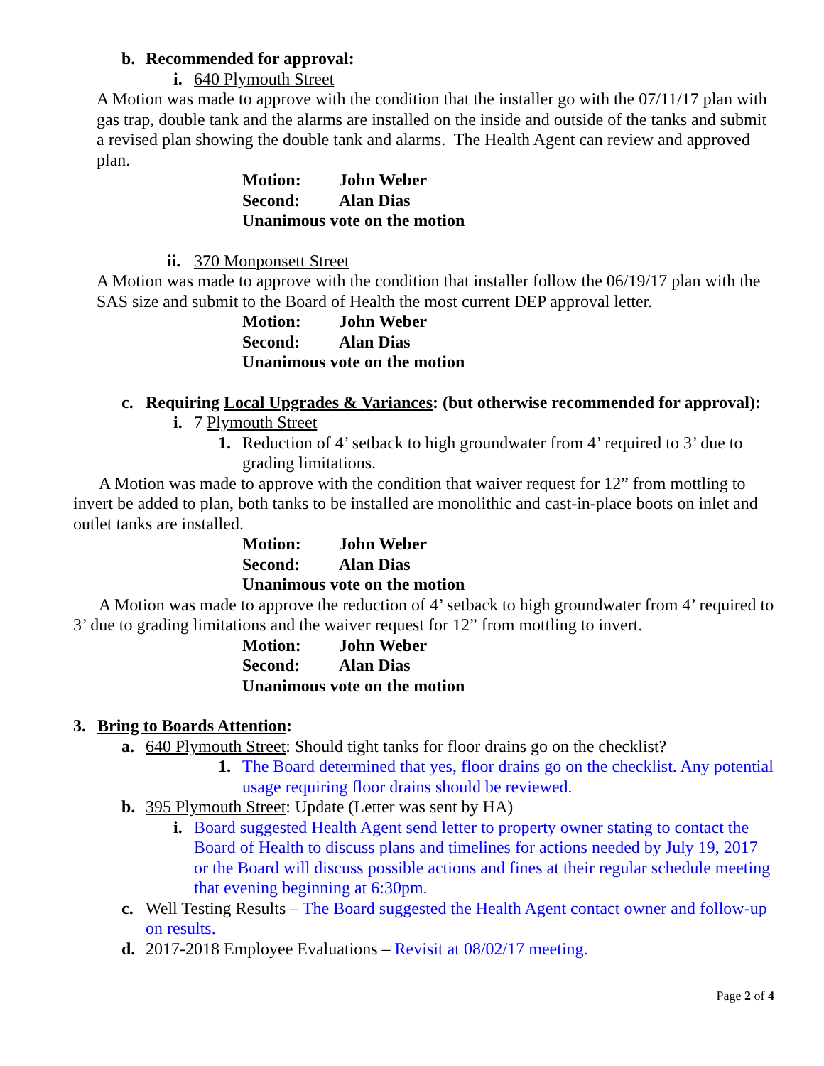b. Recommended for approval:
i. 640 Plymouth Street
A Motion was made to approve with the condition that the installer go with the 07/11/17 plan with gas trap, double tank and the alarms are installed on the inside and outside of the tanks and submit a revised plan showing the double tank and alarms. The Health Agent can review and approved plan.
Motion: John Weber
Second: Alan Dias
Unanimous vote on the motion
ii. 370 Monponsett Street
A Motion was made to approve with the condition that installer follow the 06/19/17 plan with the SAS size and submit to the Board of Health the most current DEP approval letter.
Motion: John Weber
Second: Alan Dias
Unanimous vote on the motion
c. Requiring Local Upgrades & Variances: (but otherwise recommended for approval):
i. 7 Plymouth Street
1. Reduction of 4’ setback to high groundwater from 4’ required to 3’ due to grading limitations.
A Motion was made to approve with the condition that waiver request for 12” from mottling to invert be added to plan, both tanks to be installed are monolithic and cast-in-place boots on inlet and outlet tanks are installed.
Motion: John Weber
Second: Alan Dias
Unanimous vote on the motion
A Motion was made to approve the reduction of 4’ setback to high groundwater from 4’ required to 3’ due to grading limitations and the waiver request for 12” from mottling to invert.
Motion: John Weber
Second: Alan Dias
Unanimous vote on the motion
3. Bring to Boards Attention:
a. 640 Plymouth Street: Should tight tanks for floor drains go on the checklist?
1. The Board determined that yes, floor drains go on the checklist. Any potential usage requiring floor drains should be reviewed.
b. 395 Plymouth Street: Update (Letter was sent by HA)
i. Board suggested Health Agent send letter to property owner stating to contact the Board of Health to discuss plans and timelines for actions needed by July 19, 2017 or the Board will discuss possible actions and fines at their regular schedule meeting that evening beginning at 6:30pm.
c. Well Testing Results – The Board suggested the Health Agent contact owner and follow-up on results.
d. 2017-2018 Employee Evaluations – Revisit at 08/02/17 meeting.
Page 2 of 4